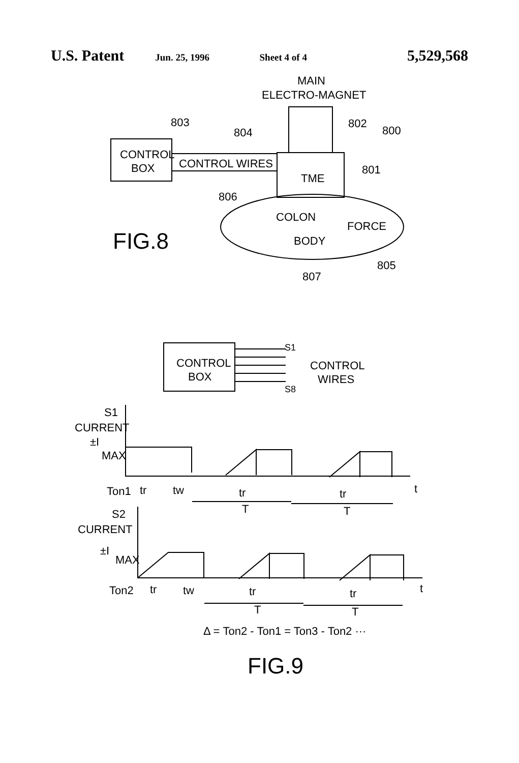U.S. Patent
Jun. 25, 1996 Sheet 4 of 4
5,529,568
MAIN
ELECTRO-MAGNET
803
804
802
800
CONTROL
BOX
CONTROL WIRES
TME
801
806
COLON
FORCE
BODY
805
807
FIG.8
CONTROL
BOX
CONTROL
WIRES
S1
S8
S1
CURRENT
±I
MAX
Ton1
tr
tw
tr
tr
t
T
T
S2
CURRENT
±I
MAX
Ton2
tr
tw
tr
tr
t
T
T
Δ = Ton2 - Ton1 = Ton3 - Ton2 ···
FIG.9